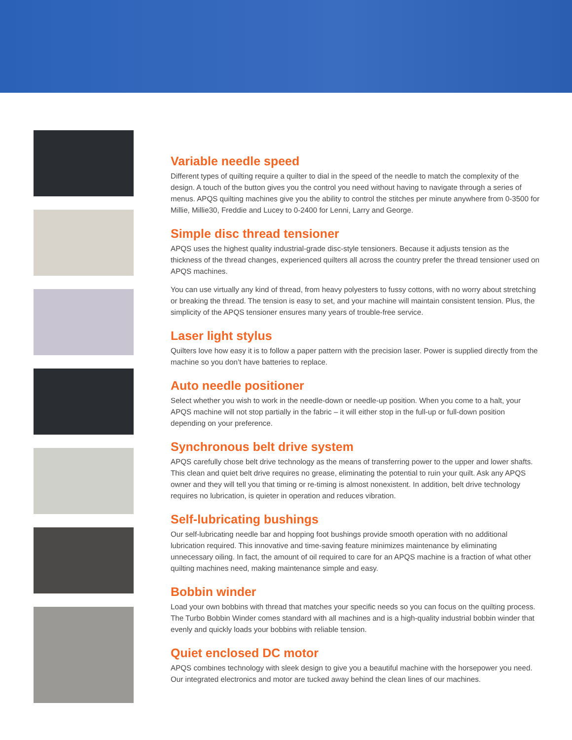Variable needle speed
Different types of quilting require a quilter to dial in the speed of the needle to match the complexity of the design. A touch of the button gives you the control you need without having to navigate through a series of menus. APQS quilting machines give you the ability to control the stitches per minute anywhere from 0-3500 for Millie, Millie30, Freddie and Lucey to 0-2400 for Lenni, Larry and George.
Simple disc thread tensioner
APQS uses the highest quality industrial-grade disc-style tensioners. Because it adjusts tension as the thickness of the thread changes, experienced quilters all across the country prefer the thread tensioner used on APQS machines.
You can use virtually any kind of thread, from heavy polyesters to fussy cottons, with no worry about stretching or breaking the thread. The tension is easy to set, and your machine will maintain consistent tension. Plus, the simplicity of the APQS tensioner ensures many years of trouble-free service.
Laser light stylus
Quilters love how easy it is to follow a paper pattern with the precision laser. Power is supplied directly from the machine so you don’t have batteries to replace.
Auto needle positioner
Select whether you wish to work in the needle-down or needle-up position. When you come to a halt, your APQS machine will not stop partially in the fabric – it will either stop in the full-up or full-down position depending on your preference.
Synchronous belt drive system
APQS carefully chose belt drive technology as the means of transferring power to the upper and lower shafts. This clean and quiet belt drive requires no grease, eliminating the potential to ruin your quilt. Ask any APQS owner and they will tell you that timing or re-timing is almost nonexistent. In addition, belt drive technology requires no lubrication, is quieter in operation and reduces vibration.
Self-lubricating bushings
Our self-lubricating needle bar and hopping foot bushings provide smooth operation with no additional lubrication required. This innovative and time-saving feature minimizes maintenance by eliminating unnecessary oiling. In fact, the amount of oil required to care for an APQS machine is a fraction of what other quilting machines need, making maintenance simple and easy.
Bobbin winder
Load your own bobbins with thread that matches your specific needs so you can focus on the quilting process. The Turbo Bobbin Winder comes standard with all machines and is a high-quality industrial bobbin winder that evenly and quickly loads your bobbins with reliable tension.
Quiet enclosed DC motor
APQS combines technology with sleek design to give you a beautiful machine with the horsepower you need. Our integrated electronics and motor are tucked away behind the clean lines of our machines.